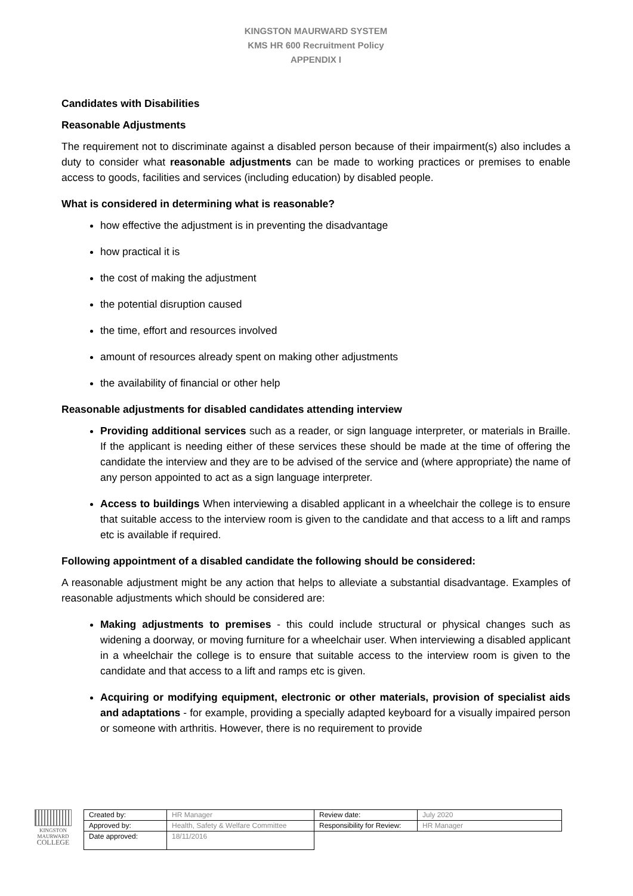KINGSTON MAURWARD SYSTEM
KMS HR 600 Recruitment Policy
APPENDIX I
Candidates with Disabilities
Reasonable Adjustments
The requirement not to discriminate against a disabled person because of their impairment(s) also includes a duty to consider what reasonable adjustments can be made to working practices or premises to enable access to goods, facilities and services (including education) by disabled people.
What is considered in determining what is reasonable?
how effective the adjustment is in preventing the disadvantage
how practical it is
the cost of making the adjustment
the potential disruption caused
the time, effort and resources involved
amount of resources already spent on making other adjustments
the availability of financial or other help
Reasonable adjustments for disabled candidates attending interview
Providing additional services such as a reader, or sign language interpreter, or materials in Braille. If the applicant is needing either of these services these should be made at the time of offering the candidate the interview and they are to be advised of the service and (where appropriate) the name of any person appointed to act as a sign language interpreter.
Access to buildings When interviewing a disabled applicant in a wheelchair the college is to ensure that suitable access to the interview room is given to the candidate and that access to a lift and ramps etc is available if required.
Following appointment of a disabled candidate the following should be considered:
A reasonable adjustment might be any action that helps to alleviate a substantial disadvantage. Examples of reasonable adjustments which should be considered are:
Making adjustments to premises - this could include structural or physical changes such as widening a doorway, or moving furniture for a wheelchair user. When interviewing a disabled applicant in a wheelchair the college is to ensure that suitable access to the interview room is given to the candidate and that access to a lift and ramps etc is given.
Acquiring or modifying equipment, electronic or other materials, provision of specialist aids and adaptations - for example, providing a specially adapted keyboard for a visually impaired person or someone with arthritis. However, there is no requirement to provide
KINGSTON
MAURWARD
COLLEGE
| Created by: | HR Manager | Review date: | July 2020 |
| Approved by: | Health, Safety & Welfare Committee | Responsibility for Review: | HR Manager |
| Date approved: | 18/11/2016 | | |